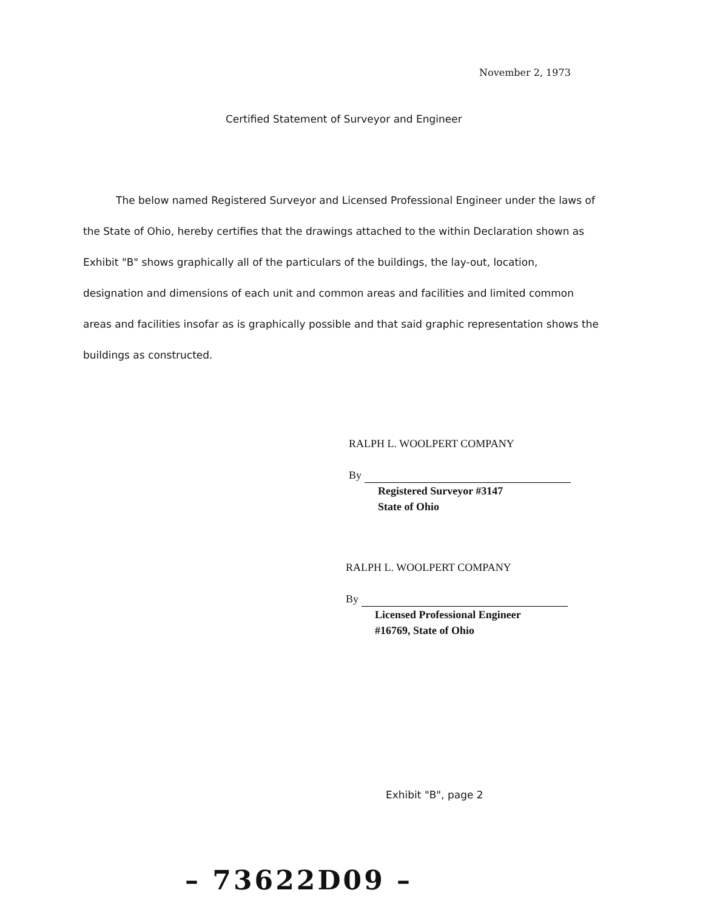November 2, 1973
Certified Statement of Surveyor and Engineer
The below named Registered Surveyor and Licensed Professional Engineer under the laws of the State of Ohio, hereby certifies that the drawings attached to the within Declaration shown as Exhibit "B" shows graphically all of the particulars of the buildings, the lay-out, location, designation and dimensions of each unit and common areas and facilities and limited common areas and facilities insofar as is graphically possible and that said graphic representation shows the buildings as constructed.
RALPH L. WOOLPERT COMPANY
By
Registered Surveyor #3147
State of Ohio
RALPH L. WOOLPERT COMPANY
By
Licensed Professional Engineer
#16769, State of Ohio
Exhibit "B", page 2
– 73622D09 –